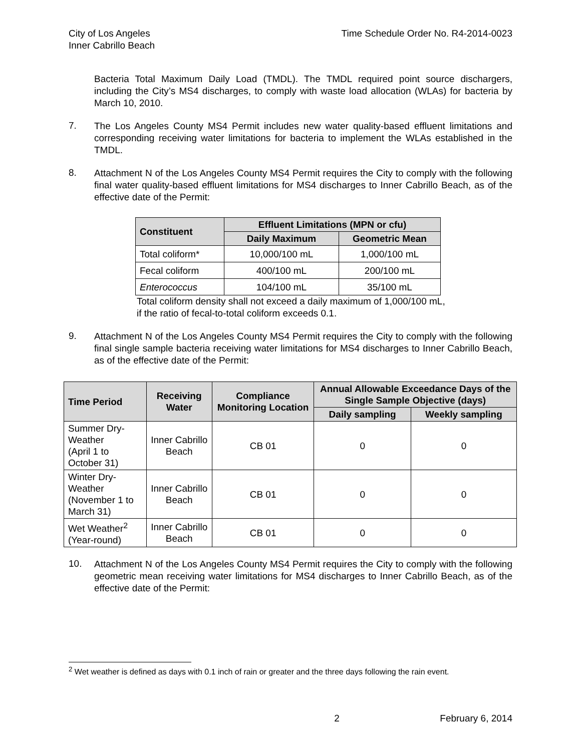City of Los Angeles
Inner Cabrillo Beach
Time Schedule Order No. R4-2014-0023
Bacteria Total Maximum Daily Load (TMDL). The TMDL required point source dischargers, including the City’s MS4 discharges, to comply with waste load allocation (WLAs) for bacteria by March 10, 2010.
7.
The Los Angeles County MS4 Permit includes new water quality-based effluent limitations and corresponding receiving water limitations for bacteria to implement the WLAs established in the TMDL.
8.
Attachment N of the Los Angeles County MS4 Permit requires the City to comply with the following final water quality-based effluent limitations for MS4 discharges to Inner Cabrillo Beach, as of the effective date of the Permit:
| Constituent | Effluent Limitations (MPN or cfu) | |
| --- | --- | --- |
| | Daily Maximum | Geometric Mean |
| Total coliform* | 10,000/100 mL | 1,000/100 mL |
| Fecal coliform | 400/100 mL | 200/100 mL |
| Enterococcus | 104/100 mL | 35/100 mL |
Total coliform density shall not exceed a daily maximum of 1,000/100 mL,
if the ratio of fecal-to-total coliform exceeds 0.1.
9.
Attachment N of the Los Angeles County MS4 Permit requires the City to comply with the following final single sample bacteria receiving water limitations for MS4 discharges to Inner Cabrillo Beach, as of the effective date of the Permit:
| Time Period | Receiving Water | Compliance Monitoring Location | Annual Allowable Exceedance Days of the Single Sample Objective (days) | |
| --- | --- | --- | --- | --- |
| | | | Daily sampling | Weekly sampling |
| Summer Dry-Weather (April 1 to October 31) | Inner Cabrillo Beach | CB 01 | 0 | 0 |
| Winter Dry-Weather (November 1 to March 31) | Inner Cabrillo Beach | CB 01 | 0 | 0 |
| Wet Weather<sup>2</sup> (Year-round) | Inner Cabrillo Beach | CB 01 | 0 | 0 |
10.
Attachment N of the Los Angeles County MS4 Permit requires the City to comply with the following geometric mean receiving water limitations for MS4 discharges to Inner Cabrillo Beach, as of the effective date of the Permit:
<sup>2</sup> Wet weather is defined as days with 0.1 inch of rain or greater and the three days following the rain event.
2 February 6, 2014